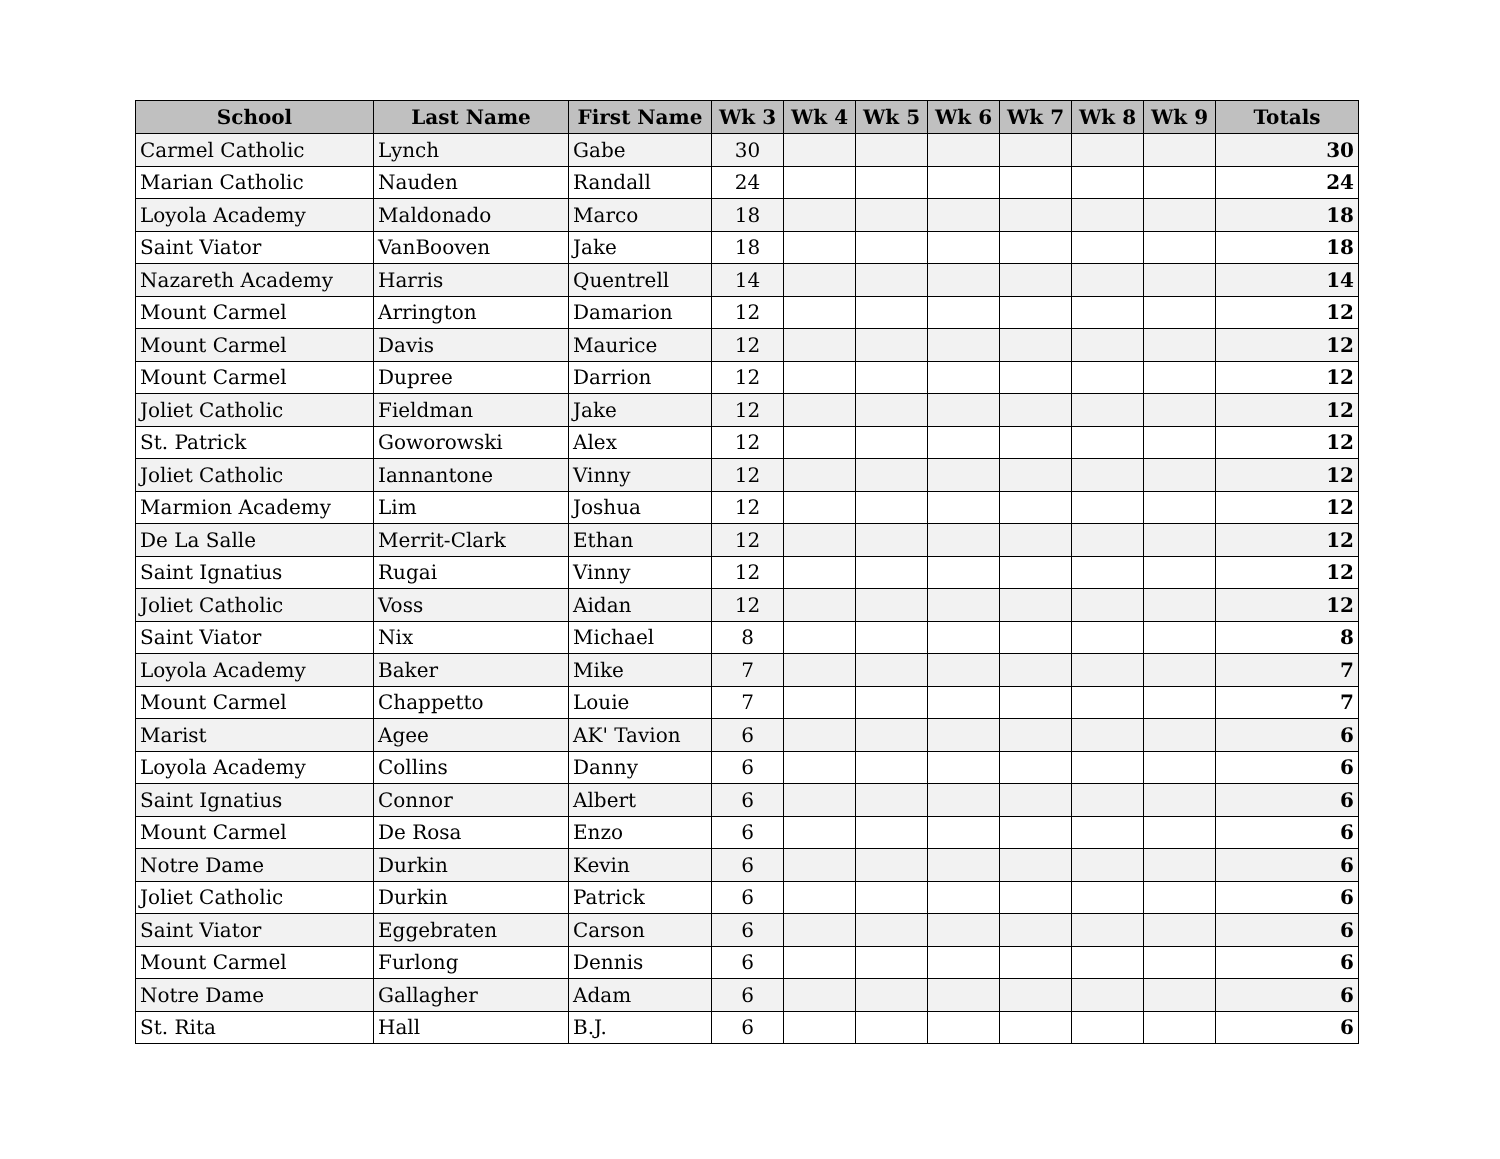| School | Last Name | First Name | Wk 3 | Wk 4 | Wk 5 | Wk 6 | Wk 7 | Wk 8 | Wk 9 | Totals |
| --- | --- | --- | --- | --- | --- | --- | --- | --- | --- | --- |
| Carmel Catholic | Lynch | Gabe | 30 | | | | | | | 30 |
| Marian Catholic | Nauden | Randall | 24 | | | | | | | 24 |
| Loyola Academy | Maldonado | Marco | 18 | | | | | | | 18 |
| Saint Viator | VanBooven | Jake | 18 | | | | | | | 18 |
| Nazareth Academy | Harris | Quentrell | 14 | | | | | | | 14 |
| Mount Carmel | Arrington | Damarion | 12 | | | | | | | 12 |
| Mount Carmel | Davis | Maurice | 12 | | | | | | | 12 |
| Mount Carmel | Dupree | Darrion | 12 | | | | | | | 12 |
| Joliet Catholic | Fieldman | Jake | 12 | | | | | | | 12 |
| St. Patrick | Goworowski | Alex | 12 | | | | | | | 12 |
| Joliet Catholic | Iannantone | Vinny | 12 | | | | | | | 12 |
| Marmion Academy | Lim | Joshua | 12 | | | | | | | 12 |
| De La Salle | Merrit-Clark | Ethan | 12 | | | | | | | 12 |
| Saint Ignatius | Rugai | Vinny | 12 | | | | | | | 12 |
| Joliet Catholic | Voss | Aidan | 12 | | | | | | | 12 |
| Saint Viator | Nix | Michael | 8 | | | | | | | 8 |
| Loyola Academy | Baker | Mike | 7 | | | | | | | 7 |
| Mount Carmel | Chappetto | Louie | 7 | | | | | | | 7 |
| Marist | Agee | AK' Tavion | 6 | | | | | | | 6 |
| Loyola Academy | Collins | Danny | 6 | | | | | | | 6 |
| Saint Ignatius | Connor | Albert | 6 | | | | | | | 6 |
| Mount Carmel | De Rosa | Enzo | 6 | | | | | | | 6 |
| Notre Dame | Durkin | Kevin | 6 | | | | | | | 6 |
| Joliet Catholic | Durkin | Patrick | 6 | | | | | | | 6 |
| Saint Viator | Eggebraten | Carson | 6 | | | | | | | 6 |
| Mount Carmel | Furlong | Dennis | 6 | | | | | | | 6 |
| Notre Dame | Gallagher | Adam | 6 | | | | | | | 6 |
| St. Rita | Hall | B.J. | 6 | | | | | | | 6 |